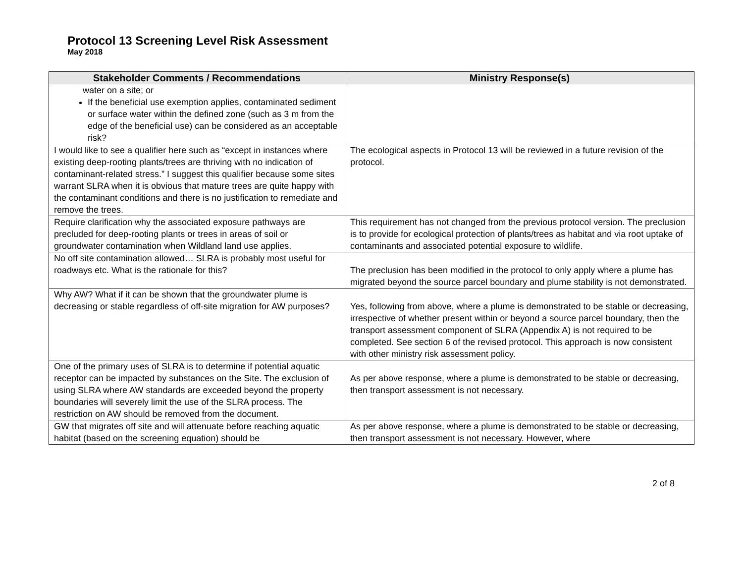Protocol 13 Screening Level Risk Assessment
May 2018
| Stakeholder Comments / Recommendations | Ministry Response(s) |
| --- | --- |
| water on a site; or If the beneficial use exemption applies, contaminated sediment or surface water within the defined zone (such as 3 m from the edge of the beneficial use) can be considered as an acceptable risk? | |
| I would like to see a qualifier here such as “except in instances where existing deep-rooting plants/trees are thriving with no indication of contaminant-related stress.” I suggest this qualifier because some sites warrant SLRA when it is obvious that mature trees are quite happy with the contaminant conditions and there is no justification to remediate and remove the trees. | The ecological aspects in Protocol 13 will be reviewed in a future revision of the protocol. |
| Require clarification why the associated exposure pathways are precluded for deep-rooting plants or trees in areas of soil or groundwater contamination when Wildland land use applies. | This requirement has not changed from the previous protocol version. The preclusion is to provide for ecological protection of plants/trees as habitat and via root uptake of contaminants and associated potential exposure to wildlife. |
| No off site contamination allowed… SLRA is probably most useful for roadways etc. What is the rationale for this? | The preclusion has been modified in the protocol to only apply where a plume has migrated beyond the source parcel boundary and plume stability is not demonstrated. |
| Why AW? What if it can be shown that the groundwater plume is decreasing or stable regardless of off-site migration for AW purposes? | Yes, following from above, where a plume is demonstrated to be stable or decreasing, irrespective of whether present within or beyond a source parcel boundary, then the transport assessment component of SLRA (Appendix A) is not required to be completed. See section 6 of the revised protocol. This approach is now consistent with other ministry risk assessment policy. |
| One of the primary uses of SLRA is to determine if potential aquatic receptor can be impacted by substances on the Site. The exclusion of using SLRA where AW standards are exceeded beyond the property boundaries will severely limit the use of the SLRA process. The restriction on AW should be removed from the document. | As per above response, where a plume is demonstrated to be stable or decreasing, then transport assessment is not necessary. |
| GW that migrates off site and will attenuate before reaching aquatic habitat (based on the screening equation) should be | As per above response, where a plume is demonstrated to be stable or decreasing, then transport assessment is not necessary. However, where |
2 of 8